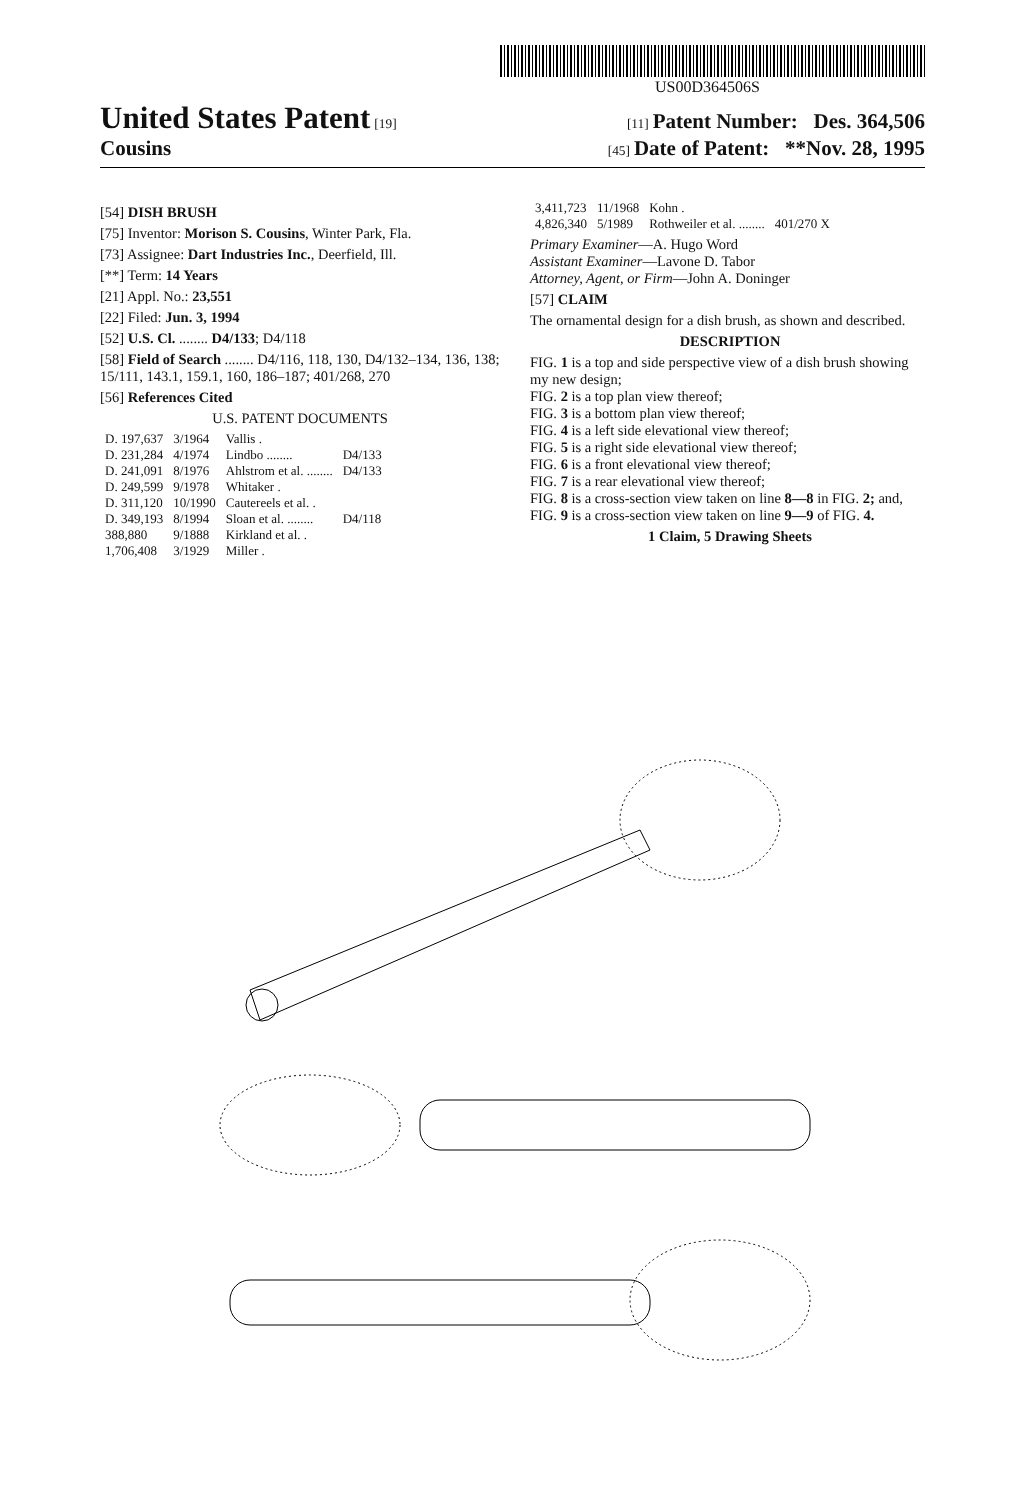US00D364506S
United States Patent [19] [11] Patent Number: Des. 364,506
Cousins [45] Date of Patent: **Nov. 28, 1995
[54] DISH BRUSH
[75] Inventor: Morison S. Cousins, Winter Park, Fla.
[73] Assignee: Dart Industries Inc., Deerfield, Ill.
[**] Term: 14 Years
[21] Appl. No.: 23,551
[22] Filed: Jun. 3, 1994
[52] U.S. Cl. ........ D4/133; D4/118
[58] Field of Search ........ D4/116, 118, 130, D4/132–134, 136, 138; 15/111, 143.1, 159.1, 160, 186–187; 401/268, 270
[56] References Cited
U.S. PATENT DOCUMENTS
| D. 197,637 | 3/1964 | Vallis . | |
| D. 231,284 | 4/1974 | Lindbo ........ | D4/133 |
| D. 241,091 | 8/1976 | Ahlstrom et al. ........ | D4/133 |
| D. 249,599 | 9/1978 | Whitaker . | |
| D. 311,120 | 10/1990 | Cautereels et al. . | |
| D. 349,193 | 8/1994 | Sloan et al. ........ | D4/118 |
| 388,880 | 9/1888 | Kirkland et al. . | |
| 1,706,408 | 3/1929 | Miller . | |
| 3,411,723 | 11/1968 | Kohn . | |
| 4,826,340 | 5/1989 | Rothweiler et al. ........ | 401/270 X |
Primary Examiner—A. Hugo Word
Assistant Examiner—Lavone D. Tabor
Attorney, Agent, or Firm—John A. Doninger
[57] CLAIM
The ornamental design for a dish brush, as shown and described.
DESCRIPTION
FIG. 1 is a top and side perspective view of a dish brush showing my new design;
FIG. 2 is a top plan view thereof;
FIG. 3 is a bottom plan view thereof;
FIG. 4 is a left side elevational view thereof;
FIG. 5 is a right side elevational view thereof;
FIG. 6 is a front elevational view thereof;
FIG. 7 is a rear elevational view thereof;
FIG. 8 is a cross-section view taken on line 8—8 in FIG. 2; and,
FIG. 9 is a cross-section view taken on line 9—9 of FIG. 4.
1 Claim, 5 Drawing Sheets